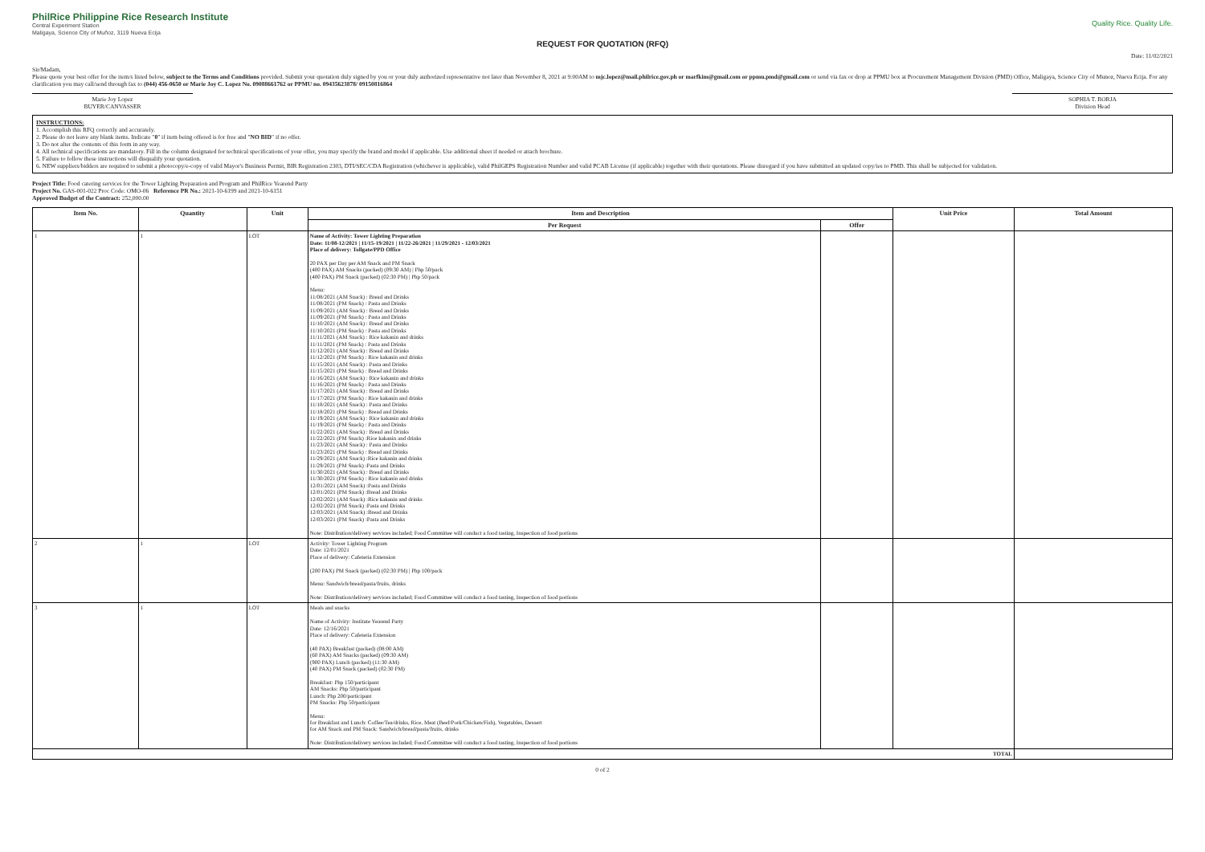PhilRice Philippine Rice Research Institute
Central Experiment Station
Maligaya, Science City of Muñoz, 3119 Nueva Ecija
Quality Rice. Quality Life.
REQUEST FOR QUOTATION (RFQ)
Date: 11/02/2021
Sir/Madam,
Please quote your best offer for the item/s listed below, subject to the Terms and Conditions provided. Submit your quotation duly signed by you or your duly authorized representative not later than November 8, 2021 at 9:00AM to mjc.lopez@mail.philrice.gov.ph or marfkim@gmail.com or ppmu.pmd@gmail.com or send via fax or drop at PPMU box at Procurement Management Division (PMD) Office, Maligaya, Science City of Munoz, Nueva Ecija. For any clarification you may call/send through fax to (044) 456-0650 or Marie Joy C. Lopez No. 09088661762 or PPMU no. 09435623878/ 09150816864
Marie Joy Lopez
BUYER/CANVASSER
SOPHIA T. BORJA
Division Head
INSTRUCTIONS:
1. Accomplish this RFQ correctly and accurately.
2. Please do not leave any blank items. Indicate "0" if item being offered is for free and "NO BID" if no offer.
3. Do not alter the contents of this form in any way.
4. All technical specifications are mandatory. Fill in the column designated for technical specifications of your offer, you may specify the brand and model if applicable. Use additional sheet if needed or attach brochure.
5. Failure to follow these instructions will disqualify your quotation.
6. NEW suppliers/bidders are required to submit a photocopy/e-copy of valid Mayor's Business Permit, BIR Registration 2303, DTI/SEC/CDA Registration (whichever is applicable), valid PhilGEPS Registration Number and valid PCAB License (if applicable) together with their quotations. Please disregard if you have submitted an updated copy/ies to PMD. This shall be subjected for validation.
Project Title: Food catering services for the Tower Lighting Preparation and Program and PhilRice Yearend Party
Project No. GAS-001-022 Proc Code: OMO-06 Reference PR No.: 2021-10-6199 and 2021-10-6151
Approved Budget of the Contract: 252,000.00
| Item No. | Quantity | Unit | Item and Description | | Unit Price | Total Amount |
| --- | --- | --- | --- | --- | --- | --- |
| | | | Per Request | Offer | | |
| 1 | 1 | LOT | Name of Activity: Tower Lighting Preparation Date: 11/08-12/2021 / 11/15-19/2021 / 11/22-26/2021 / 11/29/2021 - 12/03/2021 Place of delivery: Tollgate/PPD Office 20 PAX per Day per AM Snack and PM Snack (400 PAX) AM Snacks (packed) (09:30 AM) / Php 50/pack (400 PAX) PM Snack (packed) (02:30 PM) / Php 50/pack Menu: 11/08/2021 (AM Snack) : Bread and Drinks 11/08/2021 (PM Snack) : Pasta and Drinks 11/09/2021 (AM Snack) : Bread and Drinks 11/09/2021 (PM Snack) : Pasta and Drinks 11/10/2021 (AM Snack) : Bread and Drinks 11/10/2021 (PM Snack) : Pasta and Drinks 11/11/2021 (AM Snack) : Rice kakanin and drinks 11/11/2021 (PM Snack) : Pasta and Drinks 11/12/2021 (AM Snack) : Bread and Drinks 11/12/2021 (PM Snack) : Rice kakanin and drinks 11/15/2021 (AM Snack) : Pasta and Drinks 11/15/2021 (PM Snack) : Bread and Drinks 11/16/2021 (AM Snack) : Rice kakanin and drinks 11/16/2021 (PM Snack) : Pasta and Drinks 11/17/2021 (AM Snack) : Bread and Drinks 11/17/2021 (PM Snack) : Rice kakanin and drinks 11/18/2021 (AM Snack) : Pasta and Drinks 11/18/2021 (PM Snack) : Bread and Drinks 11/19/2021 (AM Snack) : Rice kakanin and drinks 11/19/2021 (PM Snack) : Pasta and Drinks 11/22/2021 (AM Snack) : Bread and Drinks 11/22/2021 (PM Snack) :Rice kakanin and drinks 11/23/2021 (AM Snack) : Pasta and Drinks 11/23/2021 (PM Snack) : Bread and Drinks 11/29/2021 (AM Snack) :Rice kakanin and drinks 11/29/2021 (PM Snack) :Pasta and Drinks 11/30/2021 (AM Snack) : Bread and Drinks 11/30/2021 (PM Snack) : Rice kakanin and drinks 12/01/2021 (AM Snack) :Pasta and Drinks 12/01/2021 (PM Snack) :Bread and Drinks 12/02/2021 (AM Snack) :Rice kakanin and drinks 12/02/2021 (PM Snack) :Pasta and Drinks 12/03/2021 (AM Snack) :Bread and Drinks 12/03/2021 (PM Snack) :Pasta and Drinks Note: Distribution/delivery services included; Food Committee will conduct a food tasting, Inspection of food portions | | | |
| 2 | 1 | LOT | Activity: Tower Lighting Program Date: 12/01/2021 Place of delivery: Cafeteria Extension (200 PAX) PM Snack (packed) (02:30 PM) / Php 100/pack Menu: Sandwich/bread/pasta/fruits, drinks Note: Distribution/delivery services included; Food Committee will conduct a food tasting, Inspection of food portions | | | |
| 3 | 1 | LOT | Meals and snacks Name of Activity: Institute Yearend Party Date: 12/16/2021 Place of delivery: Cafeteria Extension (40 PAX) Breakfast (packed) (08:00 AM) (60 PAX) AM Snacks (packed) (09:30 AM) (900 PAX) Lunch (packed) (11:30 AM) (40 PAX) PM Snack (packed) (02:30 PM) Breakfast: Php 150/participant AM Snacks: Php 50/participant Lunch: Php 200/participant PM Snacks: Php 50/participant Menu: for Breakfast and Lunch: Coffee/Tea/drinks, Rice, Meat (Beef/Pork/Chicken/Fish), Vegetables, Dessert for AM Snack and PM Snack: Sandwich/bread/pasta/fruits, drinks Note: Distribution/delivery services included; Food Committee will conduct a food tasting, Inspection of food portions | | | |
| TOTAL | | | | | | |
0 of 2